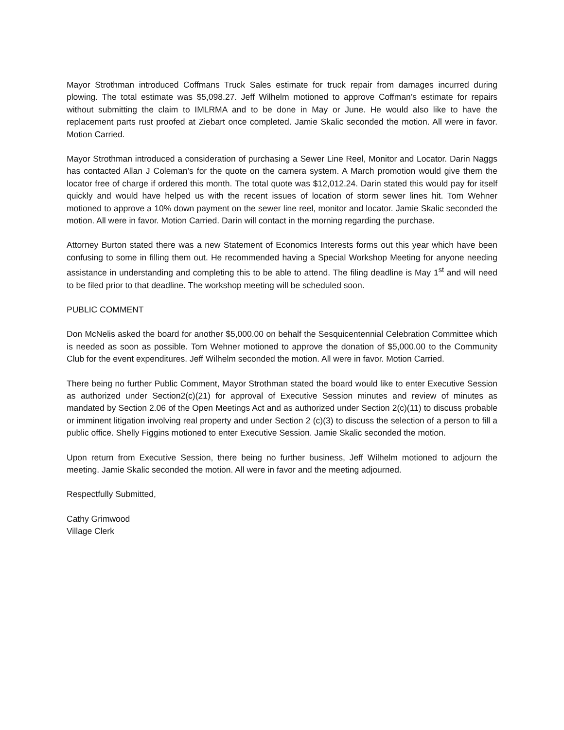Mayor Strothman introduced Coffmans Truck Sales estimate for truck repair from damages incurred during plowing. The total estimate was $5,098.27. Jeff Wilhelm motioned to approve Coffman’s estimate for repairs without submitting the claim to IMLRMA and to be done in May or June. He would also like to have the replacement parts rust proofed at Ziebart once completed. Jamie Skalic seconded the motion. All were in favor. Motion Carried.
Mayor Strothman introduced a consideration of purchasing a Sewer Line Reel, Monitor and Locator. Darin Naggs has contacted Allan J Coleman’s for the quote on the camera system. A March promotion would give them the locator free of charge if ordered this month. The total quote was $12,012.24. Darin stated this would pay for itself quickly and would have helped us with the recent issues of location of storm sewer lines hit. Tom Wehner motioned to approve a 10% down payment on the sewer line reel, monitor and locator. Jamie Skalic seconded the motion. All were in favor. Motion Carried. Darin will contact in the morning regarding the purchase.
Attorney Burton stated there was a new Statement of Economics Interests forms out this year which have been confusing to some in filling them out. He recommended having a Special Workshop Meeting for anyone needing assistance in understanding and completing this to be able to attend. The filing deadline is May 1<sup>st</sup> and will need to be filed prior to that deadline. The workshop meeting will be scheduled soon.
PUBLIC COMMENT
Don McNelis asked the board for another $5,000.00 on behalf the Sesquicentennial Celebration Committee which is needed as soon as possible. Tom Wehner motioned to approve the donation of $5,000.00 to the Community Club for the event expenditures. Jeff Wilhelm seconded the motion. All were in favor. Motion Carried.
There being no further Public Comment, Mayor Strothman stated the board would like to enter Executive Session as authorized under Section2(c)(21) for approval of Executive Session minutes and review of minutes as mandated by Section 2.06 of the Open Meetings Act and as authorized under Section 2(c)(11) to discuss probable or imminent litigation involving real property and under Section 2 (c)(3) to discuss the selection of a person to fill a public office. Shelly Figgins motioned to enter Executive Session. Jamie Skalic seconded the motion.
Upon return from Executive Session, there being no further business, Jeff Wilhelm motioned to adjourn the meeting. Jamie Skalic seconded the motion. All were in favor and the meeting adjourned.
Respectfully Submitted,
Cathy Grimwood
Village Clerk